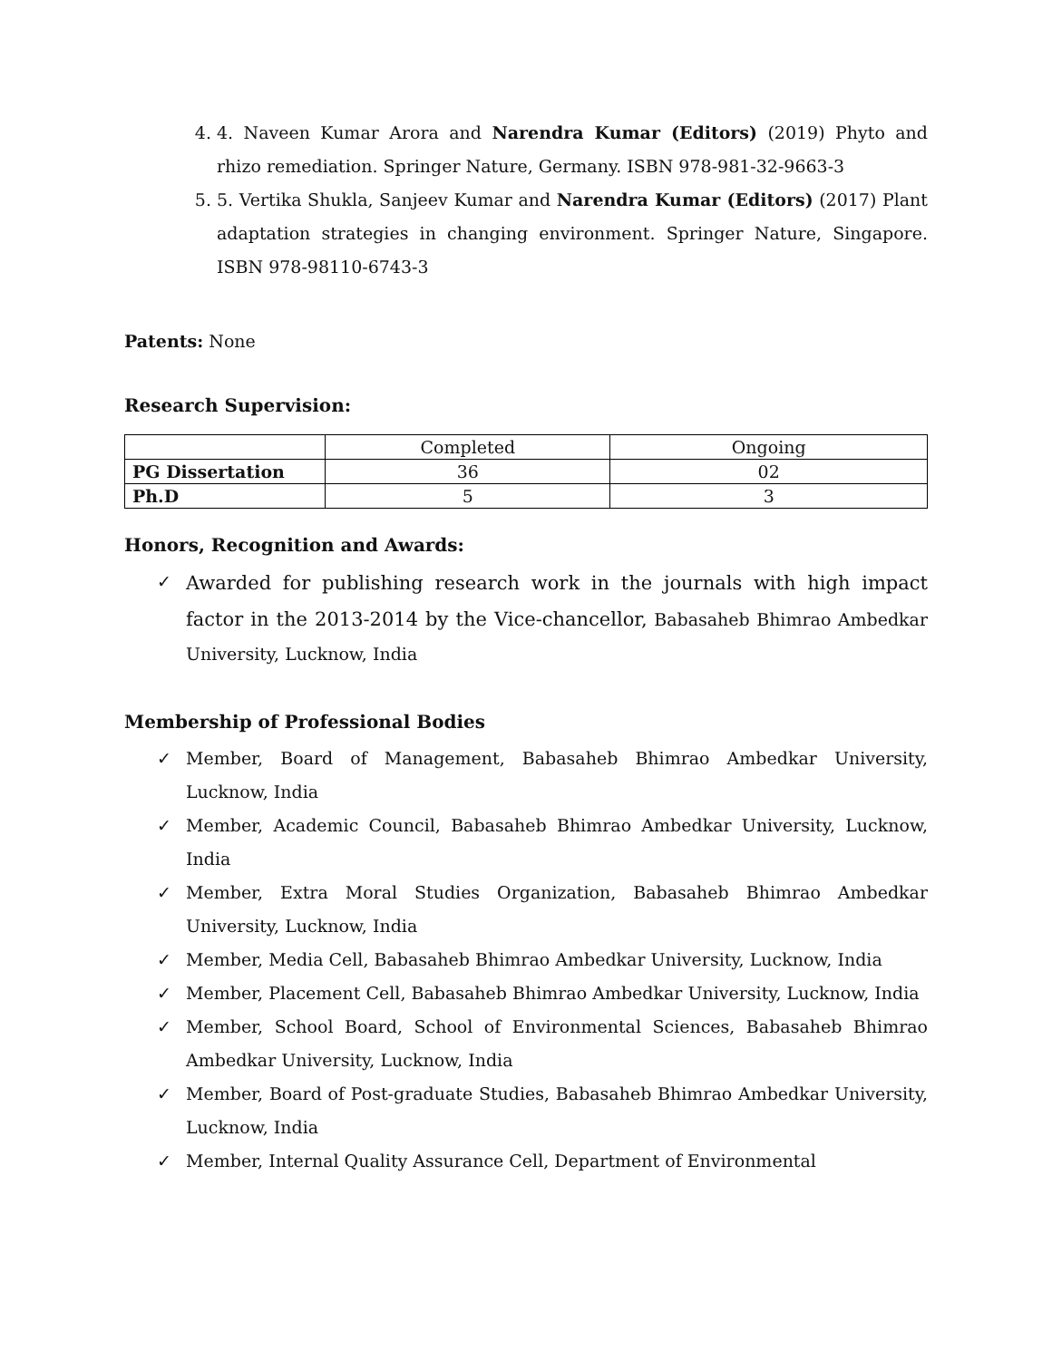4. 4. Naveen Kumar Arora and Narendra Kumar (Editors) (2019) Phyto and rhizo remediation. Springer Nature, Germany. ISBN 978-981-32-9663-3
5. 5. Vertika Shukla, Sanjeev Kumar and Narendra Kumar (Editors) (2017) Plant adaptation strategies in changing environment. Springer Nature, Singapore. ISBN 978-98110-6743-3
Patents: None
Research Supervision:
| | Completed | Ongoing |
| PG Dissertation | 36 | 02 |
| Ph.D | 5 | 3 |
Honors, Recognition and Awards:
✓ Awarded for publishing research work in the journals with high impact factor in the 2013-2014 by the Vice-chancellor, Babasaheb Bhimrao Ambedkar University, Lucknow, India
Membership of Professional Bodies
✓ Member, Board of Management, Babasaheb Bhimrao Ambedkar University, Lucknow, India
✓ Member, Academic Council, Babasaheb Bhimrao Ambedkar University, Lucknow, India
✓ Member, Extra Moral Studies Organization, Babasaheb Bhimrao Ambedkar University, Lucknow, India
✓ Member, Media Cell, Babasaheb Bhimrao Ambedkar University, Lucknow, India
✓ Member, Placement Cell, Babasaheb Bhimrao Ambedkar University, Lucknow, India
✓ Member, School Board, School of Environmental Sciences, Babasaheb Bhimrao Ambedkar University, Lucknow, India
✓ Member, Board of Post-graduate Studies, Babasaheb Bhimrao Ambedkar University, Lucknow, India
✓ Member, Internal Quality Assurance Cell, Department of Environmental